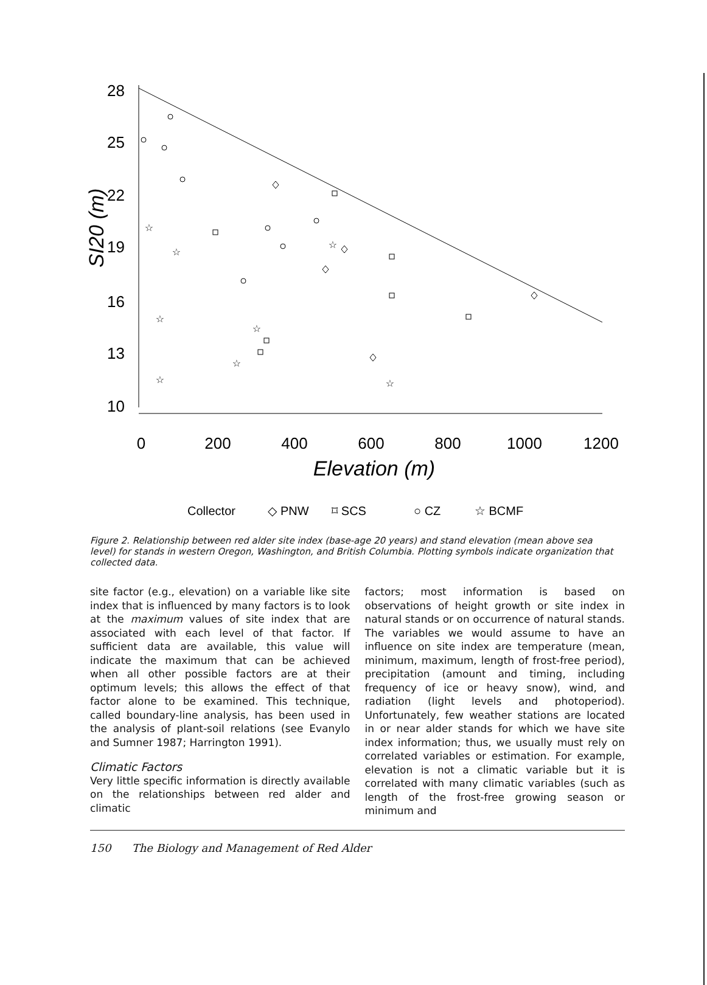28
25
22
19
16
13
10
0
200
400
600
800
1000
1200
Elevation (m)
SI20 (m)
☆
☆
☆
☆
☆
☆
☆
☆
Collector
◇ PNW
⌑ SCS
○ CZ
☆ BCMF
Figure 2. Relationship between red alder site index (base-age 20 years) and stand elevation (mean above sea level) for stands in western Oregon, Washington, and British Columbia. Plotting symbols indicate organization that collected data.
site factor (e.g., elevation) on a variable like site index that is influenced by many factors is to look at the maximum values of site index that are associated with each level of that factor. If sufficient data are available, this value will indicate the maximum that can be achieved when all other possible factors are at their optimum levels; this allows the effect of that factor alone to be examined. This technique, called boundary-line analysis, has been used in the analysis of plant-soil relations (see Evanylo and Sumner 1987; Harrington 1991).
Climatic Factors
Very little specific information is directly available on the relationships between red alder and climatic
factors; most information is based on observations of height growth or site index in natural stands or on occurrence of natural stands. The variables we would assume to have an influence on site index are temperature (mean, minimum, maximum, length of frost-free period), precipitation (amount and timing, including frequency of ice or heavy snow), wind, and radiation (light levels and photoperiod). Unfortunately, few weather stations are located in or near alder stands for which we have site index information; thus, we usually must rely on correlated variables or estimation. For example, elevation is not a climatic variable but it is correlated with many climatic variables (such as length of the frost-free growing season or minimum and
150 The Biology and Management of Red Alder